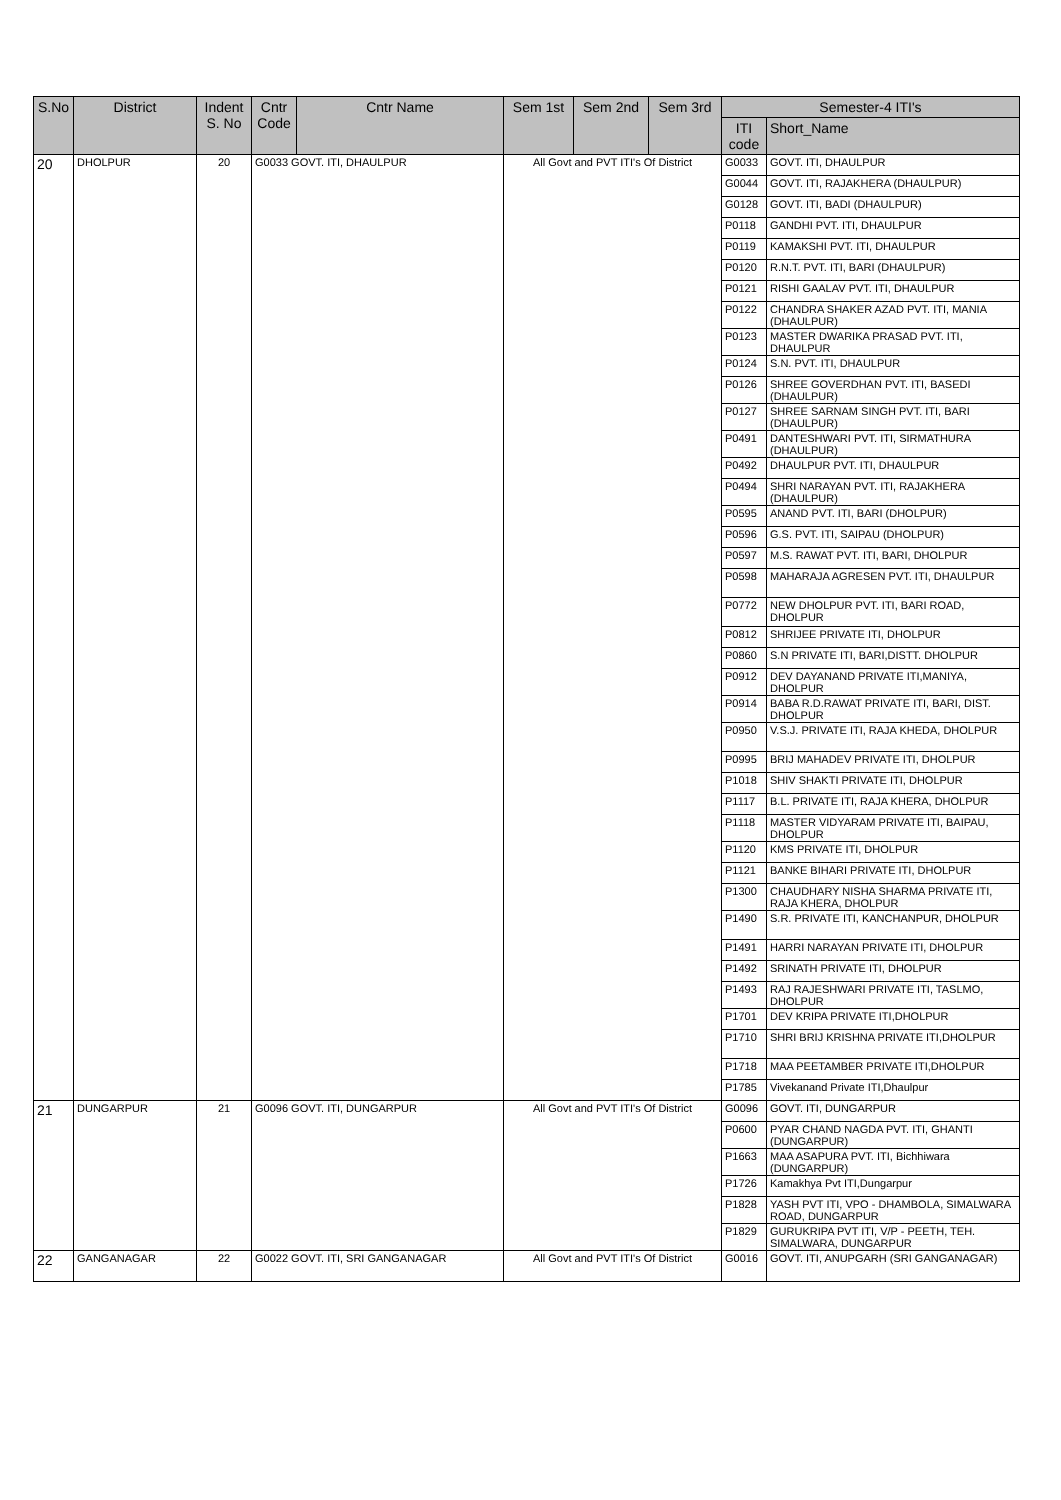| S.No | District | Indent S. No | Cntr Code | Cntr Name | Sem 1st | Sem 2nd | Sem 3rd | Semester-4 ITI's | |
| --- | --- | --- | --- | --- | --- | --- | --- | --- | --- |
| | | | | | | | | ITI code | Short_Name |
| 20 | DHOLPUR | 20 | G0033 GOVT. ITI, DHAULPUR | | All Govt and PVT ITI's Of District | | | G0033 | GOVT. ITI, DHAULPUR |
| | | | | | | | | G0044 | GOVT. ITI, RAJAKHERA (DHAULPUR) |
| | | | | | | | | G0128 | GOVT. ITI, BADI (DHAULPUR) |
| | | | | | | | | P0118 | GANDHI PVT. ITI, DHAULPUR |
| | | | | | | | | P0119 | KAMAKSHI PVT. ITI, DHAULPUR |
| | | | | | | | | P0120 | R.N.T. PVT. ITI, BARI (DHAULPUR) |
| | | | | | | | | P0121 | RISHI GAALAV PVT. ITI, DHAULPUR |
| | | | | | | | | P0122 | CHANDRA SHAKER AZAD PVT. ITI, MANIA (DHAULPUR) |
| | | | | | | | | P0123 | MASTER DWARIKA PRASAD PVT. ITI, DHAULPUR |
| | | | | | | | | P0124 | S.N. PVT. ITI, DHAULPUR |
| | | | | | | | | P0126 | SHREE GOVERDHAN PVT. ITI, BASEDI (DHAULPUR) |
| | | | | | | | | P0127 | SHREE SARNAM SINGH PVT. ITI, BARI (DHAULPUR) |
| | | | | | | | | P0491 | DANTESHWARI PVT. ITI, SIRMATHURA (DHAULPUR) |
| | | | | | | | | P0492 | DHAULPUR PVT. ITI, DHAULPUR |
| | | | | | | | | P0494 | SHRI NARAYAN PVT. ITI, RAJAKHERA (DHAULPUR) |
| | | | | | | | | P0595 | ANAND PVT. ITI, BARI (DHOLPUR) |
| | | | | | | | | P0596 | G.S. PVT. ITI, SAIPAU (DHOLPUR) |
| | | | | | | | | P0597 | M.S. RAWAT PVT. ITI, BARI, DHOLPUR |
| | | | | | | | | P0598 | MAHARAJA AGRESEN PVT. ITI, DHAULPUR |
| | | | | | | | | P0772 | NEW DHOLPUR PVT. ITI, BARI ROAD, DHOLPUR |
| | | | | | | | | P0812 | SHRIJEE PRIVATE ITI, DHOLPUR |
| | | | | | | | | P0860 | S.N PRIVATE ITI, BARI,DISTT. DHOLPUR |
| | | | | | | | | P0912 | DEV DAYANAND PRIVATE ITI,MANIYA, DHOLPUR |
| | | | | | | | | P0914 | BABA R.D.RAWAT PRIVATE ITI, BARI, DIST. DHOLPUR |
| | | | | | | | | P0950 | V.S.J. PRIVATE ITI, RAJA KHEDA, DHOLPUR |
| | | | | | | | | P0995 | BRIJ MAHADEV PRIVATE ITI, DHOLPUR |
| | | | | | | | | P1018 | SHIV SHAKTI PRIVATE ITI, DHOLPUR |
| | | | | | | | | P1117 | B.L. PRIVATE ITI, RAJA KHERA, DHOLPUR |
| | | | | | | | | P1118 | MASTER VIDYARAM PRIVATE ITI, BAIPAU, DHOLPUR |
| | | | | | | | | P1120 | KMS PRIVATE ITI, DHOLPUR |
| | | | | | | | | P1121 | BANKE BIHARI PRIVATE ITI, DHOLPUR |
| | | | | | | | | P1300 | CHAUDHARY NISHA SHARMA PRIVATE ITI, RAJA KHERA, DHOLPUR |
| | | | | | | | | P1490 | S.R. PRIVATE ITI, KANCHANPUR, DHOLPUR |
| | | | | | | | | P1491 | HARRI NARAYAN PRIVATE ITI, DHOLPUR |
| | | | | | | | | P1492 | SRINATH PRIVATE ITI, DHOLPUR |
| | | | | | | | | P1493 | RAJ RAJESHWARI PRIVATE ITI, TASLMO, DHOLPUR |
| | | | | | | | | P1701 | DEV KRIPA PRIVATE ITI,DHOLPUR |
| | | | | | | | | P1710 | SHRI BRIJ KRISHNA PRIVATE ITI,DHOLPUR |
| | | | | | | | | P1718 | MAA PEETAMBER PRIVATE ITI,DHOLPUR |
| | | | | | | | | P1785 | Vivekanand Private ITI,Dhaulpur |
| 21 | DUNGARPUR | 21 | G0096 GOVT. ITI, DUNGARPUR | | All Govt and PVT ITI's Of District | | | G0096 | GOVT. ITI, DUNGARPUR |
| | | | | | | | | P0600 | PYAR CHAND NAGDA PVT. ITI, GHANTI (DUNGARPUR) |
| | | | | | | | | P1663 | MAA ASAPURA PVT. ITI, Bichhiwara (DUNGARPUR) |
| | | | | | | | | P1726 | Kamakhya Pvt ITI,Dungarpur |
| | | | | | | | | P1828 | YASH PVT ITI, VPO - DHAMBOLA, SIMALWARA ROAD, DUNGARPUR |
| | | | | | | | | P1829 | GURUKRIPA PVT ITI, V/P - PEETH, TEH. SIMALWARA, DUNGARPUR |
| 22 | GANGANAGAR | 22 | G0022 GOVT. ITI, SRI GANGANAGAR | | All Govt and PVT ITI's Of District | | | G0016 | GOVT. ITI, ANUPGARH (SRI GANGANAGAR) |